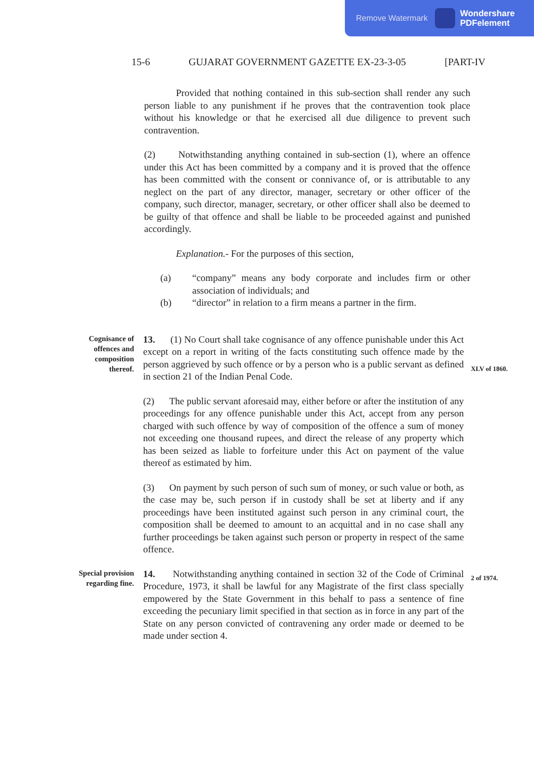Remove Watermark Wondershare
PDFelement
15-6 GUJARAT GOVERNMENT GAZETTE EX-23-3-05 [PART-IV
Provided that nothing contained in this sub-section shall render any such person liable to any punishment if he proves that the contravention took place without his knowledge or that he exercised all due diligence to prevent such contravention.
(2) Notwithstanding anything contained in sub-section (1), where an offence under this Act has been committed by a company and it is proved that the offence has been committed with the consent or connivance of, or is attributable to any neglect on the part of any director, manager, secretary or other officer of the company, such director, manager, secretary, or other officer shall also be deemed to be guilty of that offence and shall be liable to be proceeded against and punished accordingly.
Explanation.- For the purposes of this section,
(a) “company” means any body corporate and includes firm or other association of individuals; and
(b) “director” in relation to a firm means a partner in the firm.
Cognisance of offences and composition thereof.
13. (1) No Court shall take cognisance of any offence punishable under this Act except on a report in writing of the facts constituting such offence made by the person aggrieved by such offence or by a person who is a public servant as defined in section 21 of the Indian Penal Code.
(2) The public servant aforesaid may, either before or after the institution of any proceedings for any offence punishable under this Act, accept from any person charged with such offence by way of composition of the offence a sum of money not exceeding one thousand rupees, and direct the release of any property which has been seized as liable to forfeiture under this Act on payment of the value thereof as estimated by him.
(3) On payment by such person of such sum of money, or such value or both, as the case may be, such person if in custody shall be set at liberty and if any proceedings have been instituted against such person in any criminal court, the composition shall be deemed to amount to an acquittal and in no case shall any further proceedings be taken against such person or property in respect of the same offence.
XLV of 1860.
Special provision regarding fine.
14. Notwithstanding anything contained in section 32 of the Code of Criminal Procedure, 1973, it shall be lawful for any Magistrate of the first class specially empowered by the State Government in this behalf to pass a sentence of fine exceeding the pecuniary limit specified in that section as in force in any part of the State on any person convicted of contravening any order made or deemed to be made under section 4.
2 of 1974.